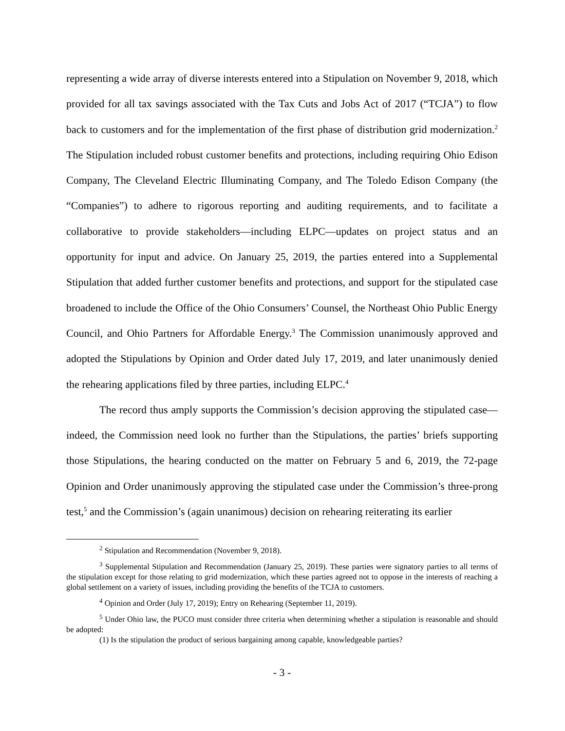representing a wide array of diverse interests entered into a Stipulation on November 9, 2018, which provided for all tax savings associated with the Tax Cuts and Jobs Act of 2017 (“TCJA”) to flow back to customers and for the implementation of the first phase of distribution grid modernization.<sup>2</sup> The Stipulation included robust customer benefits and protections, including requiring Ohio Edison Company, The Cleveland Electric Illuminating Company, and The Toledo Edison Company (the “Companies”) to adhere to rigorous reporting and auditing requirements, and to facilitate a collaborative to provide stakeholders—including ELPC—updates on project status and an opportunity for input and advice. On January 25, 2019, the parties entered into a Supplemental Stipulation that added further customer benefits and protections, and support for the stipulated case broadened to include the Office of the Ohio Consumers’ Counsel, the Northeast Ohio Public Energy Council, and Ohio Partners for Affordable Energy.<sup>3</sup> The Commission unanimously approved and adopted the Stipulations by Opinion and Order dated July 17, 2019, and later unanimously denied the rehearing applications filed by three parties, including ELPC.<sup>4</sup>
The record thus amply supports the Commission’s decision approving the stipulated case—indeed, the Commission need look no further than the Stipulations, the parties’ briefs supporting those Stipulations, the hearing conducted on the matter on February 5 and 6, 2019, the 72-page Opinion and Order unanimously approving the stipulated case under the Commission’s three-prong test,<sup>5</sup> and the Commission’s (again unanimous) decision on rehearing reiterating its earlier
<sup>2</sup> Stipulation and Recommendation (November 9, 2018).
<sup>3</sup> Supplemental Stipulation and Recommendation (January 25, 2019). These parties were signatory parties to all terms of the stipulation except for those relating to grid modernization, which these parties agreed not to oppose in the interests of reaching a global settlement on a variety of issues, including providing the benefits of the TCJA to customers.
<sup>4</sup> Opinion and Order (July 17, 2019); Entry on Rehearing (September 11, 2019).
<sup>5</sup> Under Ohio law, the PUCO must consider three criteria when determining whether a stipulation is reasonable and should be adopted:
(1) Is the stipulation the product of serious bargaining among capable, knowledgeable parties?
- 3 -